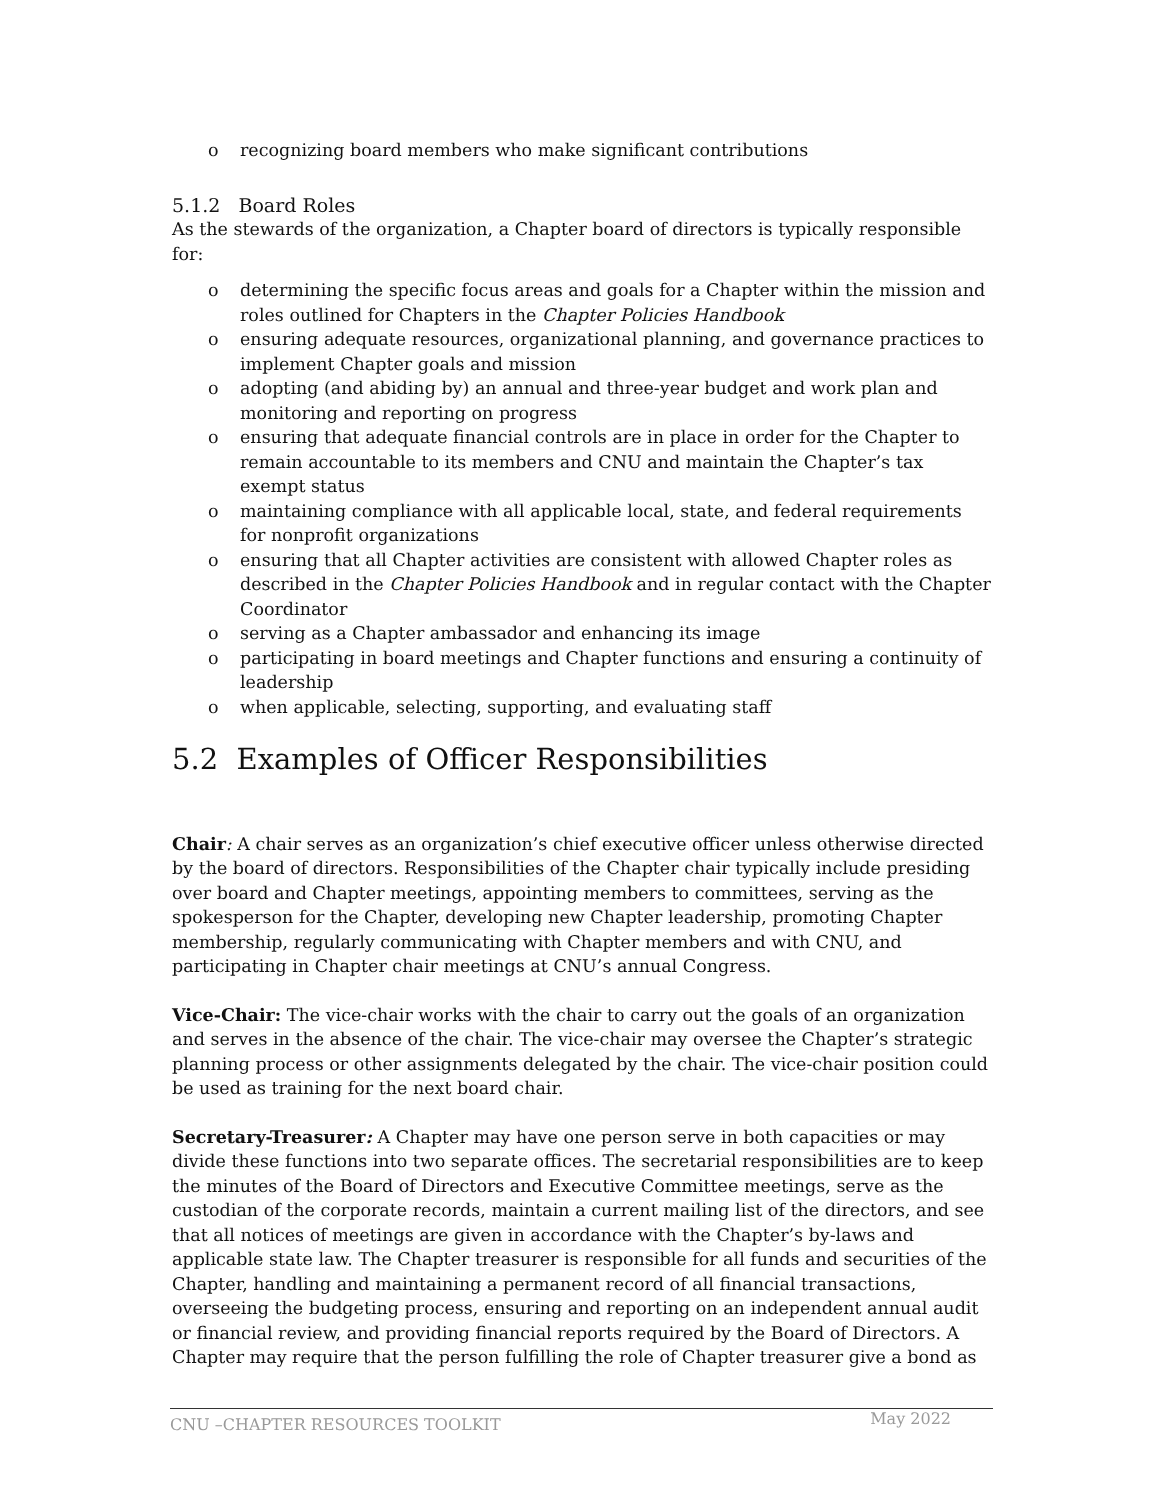o recognizing board members who make significant contributions
5.1.2 Board Roles
As the stewards of the organization, a Chapter board of directors is typically responsible for:
o determining the specific focus areas and goals for a Chapter within the mission and roles outlined for Chapters in the Chapter Policies Handbook
o ensuring adequate resources, organizational planning, and governance practices to implement Chapter goals and mission
o adopting (and abiding by) an annual and three-year budget and work plan and monitoring and reporting on progress
o ensuring that adequate financial controls are in place in order for the Chapter to remain accountable to its members and CNU and maintain the Chapter’s tax exempt status
o maintaining compliance with all applicable local, state, and federal requirements for nonprofit organizations
o ensuring that all Chapter activities are consistent with allowed Chapter roles as described in the Chapter Policies Handbook and in regular contact with the Chapter Coordinator
o serving as a Chapter ambassador and enhancing its image
o participating in board meetings and Chapter functions and ensuring a continuity of leadership
o when applicable, selecting, supporting, and evaluating staff
5.2 Examples of Officer Responsibilities
Chair: A chair serves as an organization’s chief executive officer unless otherwise directed by the board of directors. Responsibilities of the Chapter chair typically include presiding over board and Chapter meetings, appointing members to committees, serving as the spokesperson for the Chapter, developing new Chapter leadership, promoting Chapter membership, regularly communicating with Chapter members and with CNU, and participating in Chapter chair meetings at CNU’s annual Congress.
Vice-Chair: The vice-chair works with the chair to carry out the goals of an organization and serves in the absence of the chair. The vice-chair may oversee the Chapter’s strategic planning process or other assignments delegated by the chair. The vice-chair position could be used as training for the next board chair.
Secretary-Treasurer: A Chapter may have one person serve in both capacities or may divide these functions into two separate offices. The secretarial responsibilities are to keep the minutes of the Board of Directors and Executive Committee meetings, serve as the custodian of the corporate records, maintain a current mailing list of the directors, and see that all notices of meetings are given in accordance with the Chapter’s by-laws and applicable state law. The Chapter treasurer is responsible for all funds and securities of the Chapter, handling and maintaining a permanent record of all financial transactions, overseeing the budgeting process, ensuring and reporting on an independent annual audit or financial review, and providing financial reports required by the Board of Directors. A Chapter may require that the person fulfilling the role of Chapter treasurer give a bond as
CNU –CHAPTER RESOURCES TOOLKIT May 2022